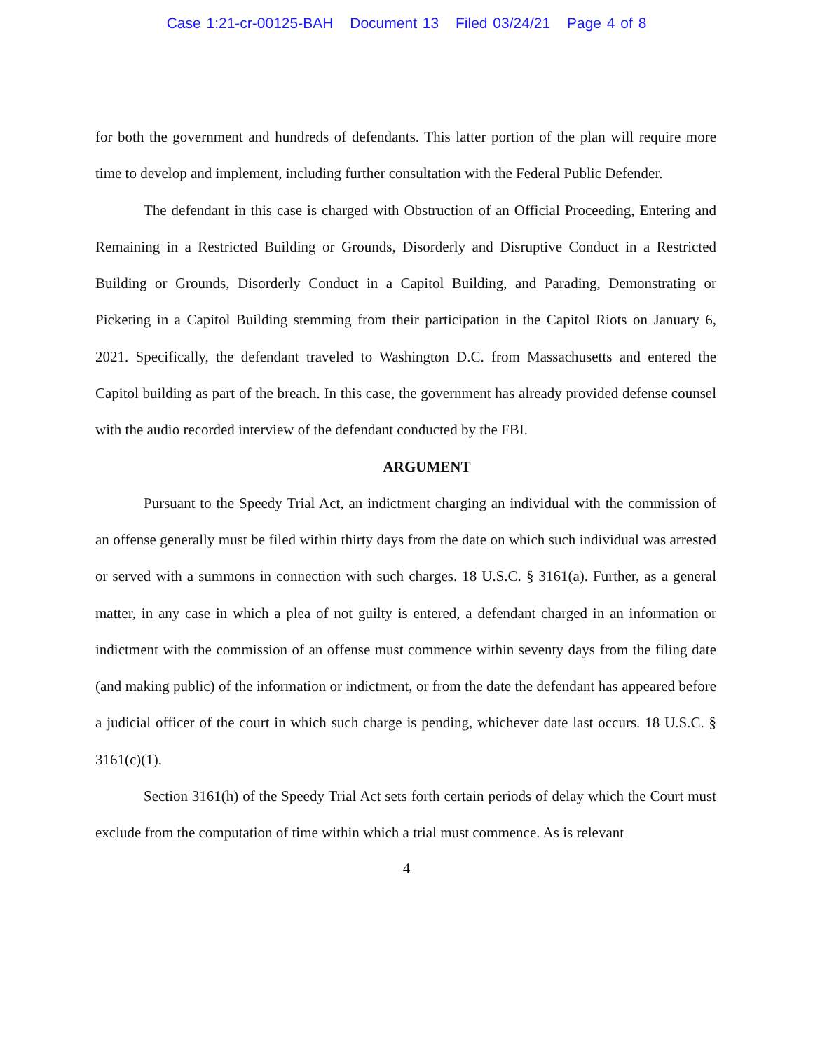Case 1:21-cr-00125-BAH Document 13 Filed 03/24/21 Page 4 of 8
for both the government and hundreds of defendants. This latter portion of the plan will require more time to develop and implement, including further consultation with the Federal Public Defender.
The defendant in this case is charged with Obstruction of an Official Proceeding, Entering and Remaining in a Restricted Building or Grounds, Disorderly and Disruptive Conduct in a Restricted Building or Grounds, Disorderly Conduct in a Capitol Building, and Parading, Demonstrating or Picketing in a Capitol Building stemming from their participation in the Capitol Riots on January 6, 2021. Specifically, the defendant traveled to Washington D.C. from Massachusetts and entered the Capitol building as part of the breach. In this case, the government has already provided defense counsel with the audio recorded interview of the defendant conducted by the FBI.
ARGUMENT
Pursuant to the Speedy Trial Act, an indictment charging an individual with the commission of an offense generally must be filed within thirty days from the date on which such individual was arrested or served with a summons in connection with such charges. 18 U.S.C. § 3161(a). Further, as a general matter, in any case in which a plea of not guilty is entered, a defendant charged in an information or indictment with the commission of an offense must commence within seventy days from the filing date (and making public) of the information or indictment, or from the date the defendant has appeared before a judicial officer of the court in which such charge is pending, whichever date last occurs. 18 U.S.C. § 3161(c)(1).
Section 3161(h) of the Speedy Trial Act sets forth certain periods of delay which the Court must exclude from the computation of time within which a trial must commence. As is relevant
4